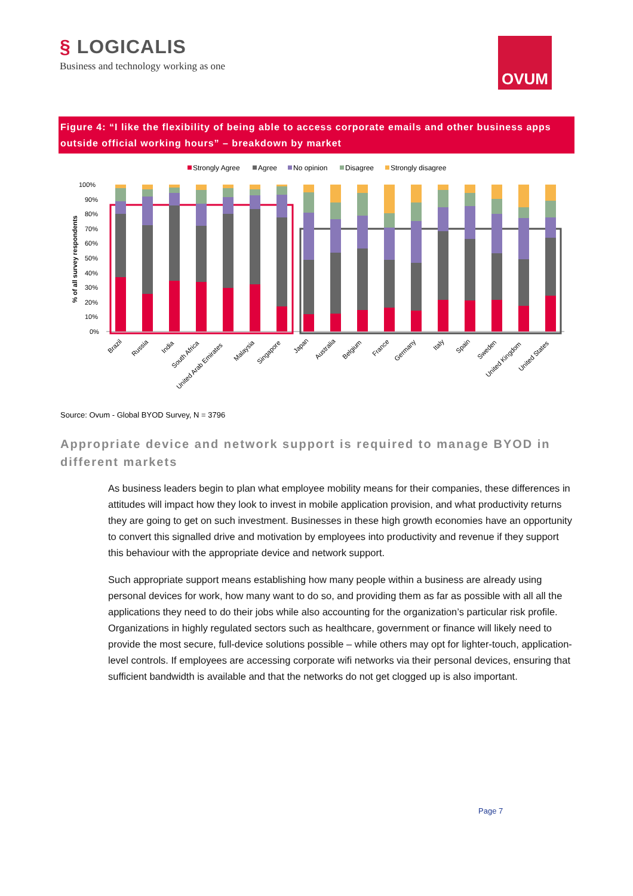§ LOGICALIS
Business and technology working as one
OVUM
Figure 4: “I like the flexibility of being able to access corporate emails and other business apps outside official working hours” – breakdown by market
Strongly Agree
Agree
No opinion
Disagree
Strongly disagree
100%
90%
80%
70%
60%
50%
40%
30%
20%
10%
0%
% of all survey respondents
Brazil
Russia
India
South Africa
United Arab Emirates
Malaysia
Singapore
Japan
Australia
Belgium
France
Germany
Italy
Spain
Sweden
United Kingdom
United States
Source: Ovum - Global BYOD Survey, N = 3796
Appropriate device and network support is required to manage BYOD in different markets
As business leaders begin to plan what employee mobility means for their companies, these differences in attitudes will impact how they look to invest in mobile application provision, and what productivity returns they are going to get on such investment. Businesses in these high growth economies have an opportunity to convert this signalled drive and motivation by employees into productivity and revenue if they support this behaviour with the appropriate device and network support.
Such appropriate support means establishing how many people within a business are already using personal devices for work, how many want to do so, and providing them as far as possible with all all the applications they need to do their jobs while also accounting for the organization’s particular risk profile. Organizations in highly regulated sectors such as healthcare, government or finance will likely need to provide the most secure, full-device solutions possible – while others may opt for lighter-touch, application-level controls. If employees are accessing corporate wifi networks via their personal devices, ensuring that sufficient bandwidth is available and that the networks do not get clogged up is also important.
Page 7